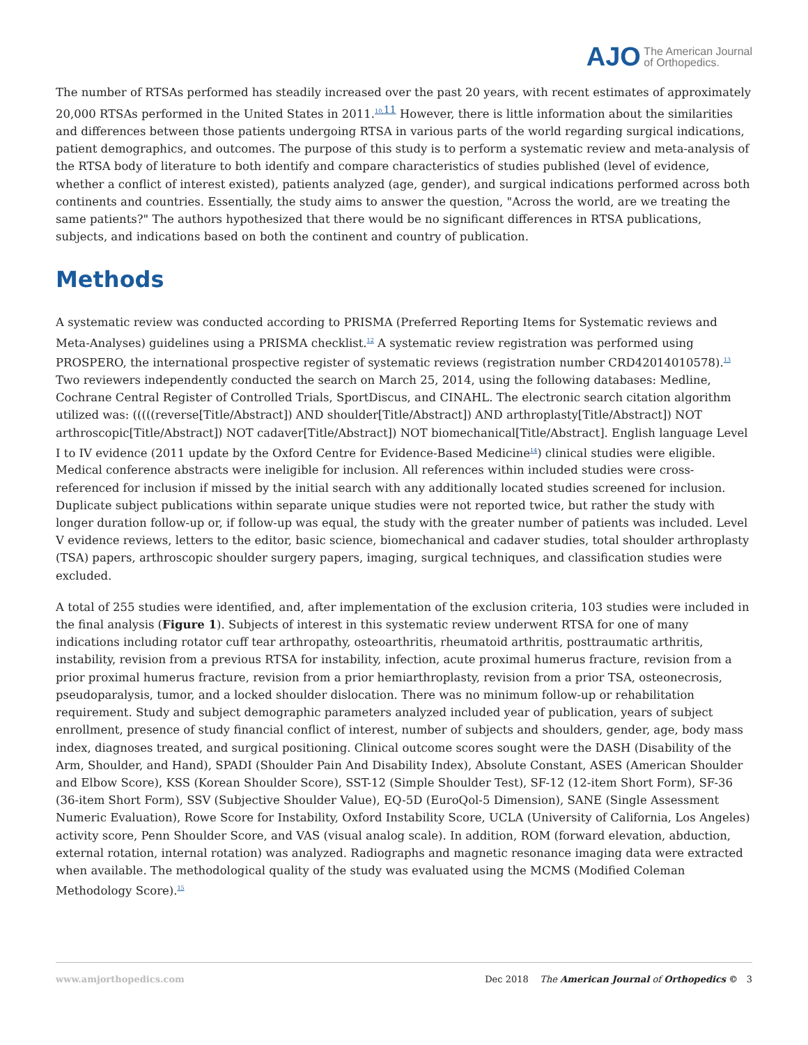AJO The American Journal
of Orthopedics.
The number of RTSAs performed has steadily increased over the past 20 years, with recent estimates of approximately 20,000 RTSAs performed in the United States in 2011.<sup>10,</sup><sup>11</sup> However, there is little information about the similarities and differences between those patients undergoing RTSA in various parts of the world regarding surgical indications, patient demographics, and outcomes. The purpose of this study is to perform a systematic review and meta-analysis of the RTSA body of literature to both identify and compare characteristics of studies published (level of evidence, whether a conflict of interest existed), patients analyzed (age, gender), and surgical indications performed across both continents and countries. Essentially, the study aims to answer the question, "Across the world, are we treating the same patients?" The authors hypothesized that there would be no significant differences in RTSA publications, subjects, and indications based on both the continent and country of publication.
Methods
A systematic review was conducted according to PRISMA (Preferred Reporting Items for Systematic reviews and Meta-Analyses) guidelines using a PRISMA checklist.<sup>12</sup> A systematic review registration was performed using PROSPERO, the international prospective register of systematic reviews (registration number CRD42014010578).<sup>13</sup> Two reviewers independently conducted the search on March 25, 2014, using the following databases: Medline, Cochrane Central Register of Controlled Trials, SportDiscus, and CINAHL. The electronic search citation algorithm utilized was: (((((reverse[Title/Abstract]) AND shoulder[Title/Abstract]) AND arthroplasty[Title/Abstract]) NOT arthroscopic[Title/Abstract]) NOT cadaver[Title/Abstract]) NOT biomechanical[Title/Abstract]. English language Level I to IV evidence (2011 update by the Oxford Centre for Evidence-Based Medicine<sup>14</sup>) clinical studies were eligible. Medical conference abstracts were ineligible for inclusion. All references within included studies were cross-referenced for inclusion if missed by the initial search with any additionally located studies screened for inclusion. Duplicate subject publications within separate unique studies were not reported twice, but rather the study with longer duration follow-up or, if follow-up was equal, the study with the greater number of patients was included. Level V evidence reviews, letters to the editor, basic science, biomechanical and cadaver studies, total shoulder arthroplasty (TSA) papers, arthroscopic shoulder surgery papers, imaging, surgical techniques, and classification studies were excluded.
A total of 255 studies were identified, and, after implementation of the exclusion criteria, 103 studies were included in the final analysis (Figure 1). Subjects of interest in this systematic review underwent RTSA for one of many indications including rotator cuff tear arthropathy, osteoarthritis, rheumatoid arthritis, posttraumatic arthritis, instability, revision from a previous RTSA for instability, infection, acute proximal humerus fracture, revision from a prior proximal humerus fracture, revision from a prior hemiarthroplasty, revision from a prior TSA, osteonecrosis, pseudoparalysis, tumor, and a locked shoulder dislocation. There was no minimum follow-up or rehabilitation requirement. Study and subject demographic parameters analyzed included year of publication, years of subject enrollment, presence of study financial conflict of interest, number of subjects and shoulders, gender, age, body mass index, diagnoses treated, and surgical positioning. Clinical outcome scores sought were the DASH (Disability of the Arm, Shoulder, and Hand), SPADI (Shoulder Pain And Disability Index), Absolute Constant, ASES (American Shoulder and Elbow Score), KSS (Korean Shoulder Score), SST-12 (Simple Shoulder Test), SF-12 (12-item Short Form), SF-36 (36-item Short Form), SSV (Subjective Shoulder Value), EQ-5D (EuroQol-5 Dimension), SANE (Single Assessment Numeric Evaluation), Rowe Score for Instability, Oxford Instability Score, UCLA (University of California, Los Angeles) activity score, Penn Shoulder Score, and VAS (visual analog scale). In addition, ROM (forward elevation, abduction, external rotation, internal rotation) was analyzed. Radiographs and magnetic resonance imaging data were extracted when available. The methodological quality of the study was evaluated using the MCMS (Modified Coleman Methodology Score).<sup>15</sup>
www.amjorthopedics.com Dec 2018 The American Journal of Orthopedics © 3